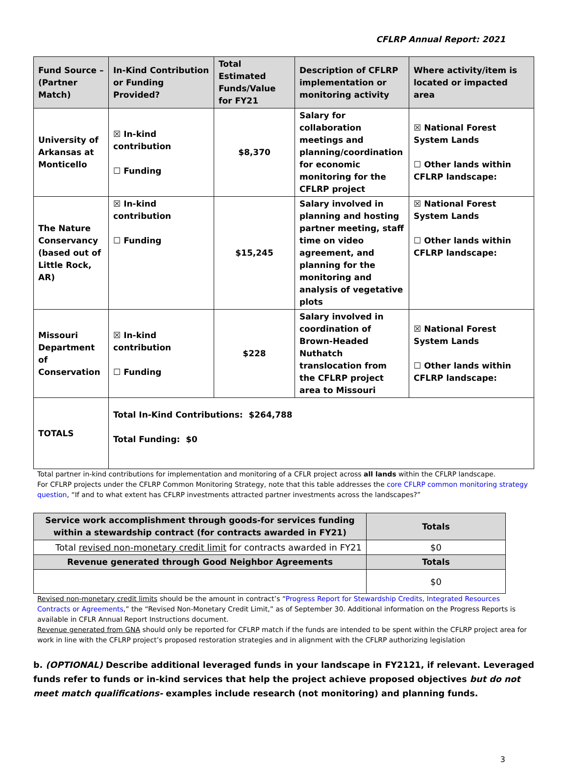CFLRP Annual Report: 2021
| Fund Source – (Partner Match) | In-Kind Contribution or Funding Provided? | Total Estimated Funds/Value for FY21 | Description of CFLRP implementation or monitoring activity | Where activity/item is located or impacted area |
| --- | --- | --- | --- | --- |
| University of Arkansas at Monticello | ☒ In-kind contribution ☐ Funding | $8,370 | Salary for collaboration meetings and planning/coordination for economic monitoring for the CFLRP project | ☒ National Forest System Lands ☐ Other lands within CFLRP landscape: |
| The Nature Conservancy (based out of Little Rock, AR) | ☒ In-kind contribution ☐ Funding | $15,245 | Salary involved in planning and hosting partner meeting, staff time on video agreement, and planning for the monitoring and analysis of vegetative plots | ☒ National Forest System Lands ☐ Other lands within CFLRP landscape: |
| Missouri Department of Conservation | ☒ In-kind contribution ☐ Funding | $228 | Salary involved in coordination of Brown-Headed Nuthatch translocation from the CFLRP project area to Missouri | ☒ National Forest System Lands ☐ Other lands within CFLRP landscape: |
| TOTALS | Total In-Kind Contributions: $264,788 Total Funding: $0 | | | |
Total partner in-kind contributions for implementation and monitoring of a CFLR project across all lands within the CFLRP landscape.
For CFLRP projects under the CFLRP Common Monitoring Strategy, note that this table addresses the core CFLRP common monitoring strategy question, “If and to what extent has CFLRP investments attracted partner investments across the landscapes?”
| Service work accomplishment through goods-for services funding within a stewardship contract (for contracts awarded in FY21) | Totals |
| --- | --- |
| Total revised non-monetary credit limit for contracts awarded in FY21 | $0 |
| Revenue generated through Good Neighbor Agreements | Totals |
| | $0 |
Revised non-monetary credit limits should be the amount in contract’s “Progress Report for Stewardship Credits, Integrated Resources Contracts or Agreements,” the “Revised Non-Monetary Credit Limit,” as of September 30. Additional information on the Progress Reports is available in CFLR Annual Report Instructions document.
Revenue generated from GNA should only be reported for CFLRP match if the funds are intended to be spent within the CFLRP project area for work in line with the CFLRP project’s proposed restoration strategies and in alignment with the CFLRP authorizing legislation
b. (OPTIONAL) Describe additional leveraged funds in your landscape in FY2121, if relevant. Leveraged funds refer to funds or in-kind services that help the project achieve proposed objectives but do not meet match qualifications- examples include research (not monitoring) and planning funds.
3